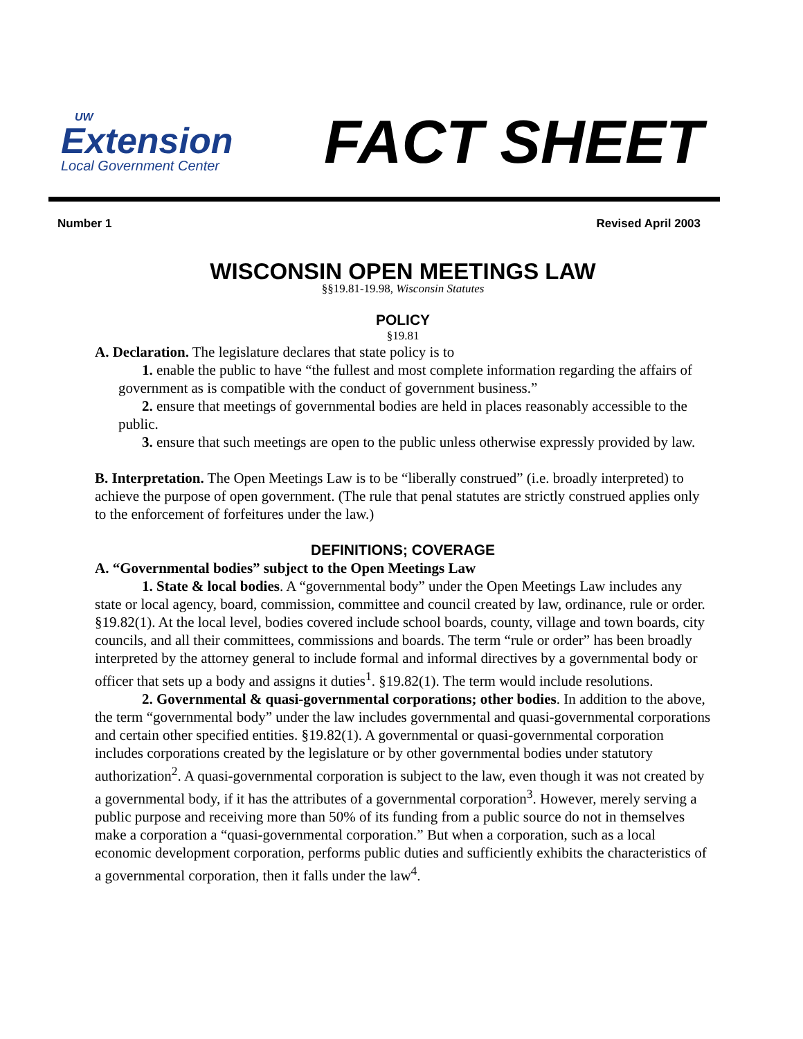UW
Extension
Local Government Center
FACT SHEET
Number 1 Revised April 2003
WISCONSIN OPEN MEETINGS LAW
§§19.81-19.98, Wisconsin Statutes
POLICY
§19.81
A. Declaration. The legislature declares that state policy is to
1. enable the public to have “the fullest and most complete information regarding the affairs of government as is compatible with the conduct of government business.”
2. ensure that meetings of governmental bodies are held in places reasonably accessible to the public.
3. ensure that such meetings are open to the public unless otherwise expressly provided by law.
B. Interpretation. The Open Meetings Law is to be “liberally construed” (i.e. broadly interpreted) to achieve the purpose of open government. (The rule that penal statutes are strictly construed applies only to the enforcement of forfeitures under the law.)
DEFINITIONS; COVERAGE
A. “Governmental bodies” subject to the Open Meetings Law
1. State & local bodies. A “governmental body” under the Open Meetings Law includes any state or local agency, board, commission, committee and council created by law, ordinance, rule or order. §19.82(1). At the local level, bodies covered include school boards, county, village and town boards, city councils, and all their committees, commissions and boards. The term “rule or order” has been broadly interpreted by the attorney general to include formal and informal directives by a governmental body or officer that sets up a body and assigns it duties<sup>1</sup>. §19.82(1). The term would include resolutions.
2. Governmental & quasi-governmental corporations; other bodies. In addition to the above, the term “governmental body” under the law includes governmental and quasi-governmental corporations and certain other specified entities. §19.82(1). A governmental or quasi-governmental corporation includes corporations created by the legislature or by other governmental bodies under statutory authorization<sup>2</sup>. A quasi-governmental corporation is subject to the law, even though it was not created by a governmental body, if it has the attributes of a governmental corporation<sup>3</sup>. However, merely serving a public purpose and receiving more than 50% of its funding from a public source do not in themselves make a corporation a “quasi-governmental corporation.” But when a corporation, such as a local economic development corporation, performs public duties and sufficiently exhibits the characteristics of a governmental corporation, then it falls under the law<sup>4</sup>.